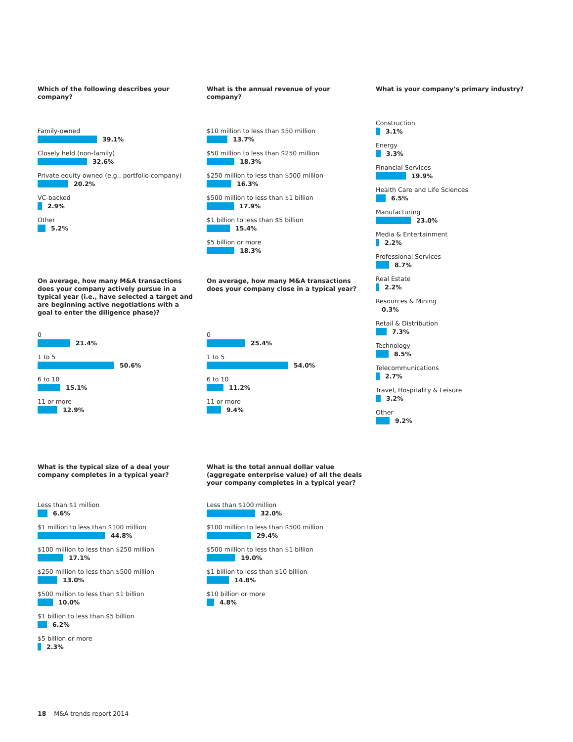Which of the following describes your company?
Family-owned
39.1%
Closely held (non-family)
32.6%
Private equity owned (e.g., portfolio company)
20.2%
VC-backed
2.9%
Other
5.2%
What is the annual revenue of your company?
$10 million to less than $50 million
13.7%
$50 million to less than $250 million
18.3%
$250 million to less than $500 million
16.3%
$500 million to less than $1 billion
17.9%
$1 billion to less than $5 billion
15.4%
$5 billion or more
18.3%
What is your company’s primary industry?
Construction
3.1%
Energy
3.3%
Financial Services
19.9%
Health Care and Life Sciences
6.5%
Manufacturing
23.0%
Media & Entertainment
2.2%
Professional Services
8.7%
Real Estate
2.2%
Resources & Mining
0.3%
Retail & Distribution
7.3%
Technology
8.5%
Telecommunications
2.7%
Travel, Hospitality & Leisure
3.2%
Other
9.2%
On average, how many M&A transactions does your company actively pursue in a typical year (i.e., have selected a target and are beginning active negotiations with a goal to enter the diligence phase)?
0
21.4%
1 to 5
50.6%
6 to 10
15.1%
11 or more
12.9%
On average, how many M&A transactions does your company close in a typical year?
0
25.4%
1 to 5
54.0%
6 to 10
11.2%
11 or more
9.4%
What is the typical size of a deal your company completes in a typical year?
Less than $1 million
6.6%
$1 million to less than $100 million
44.8%
$100 million to less than $250 million
17.1%
$250 million to less than $500 million
13.0%
$500 million to less than $1 billion
10.0%
$1 billion to less than $5 billion
6.2%
$5 billion or more
2.3%
What is the total annual dollar value (aggregate enterprise value) of all the deals your company completes in a typical year?
Less than $100 million
32.0%
$100 million to less than $500 million
29.4%
$500 million to less than $1 billion
19.0%
$1 billion to less than $10 billion
14.8%
$10 billion or more
4.8%
18 M&A trends report 2014